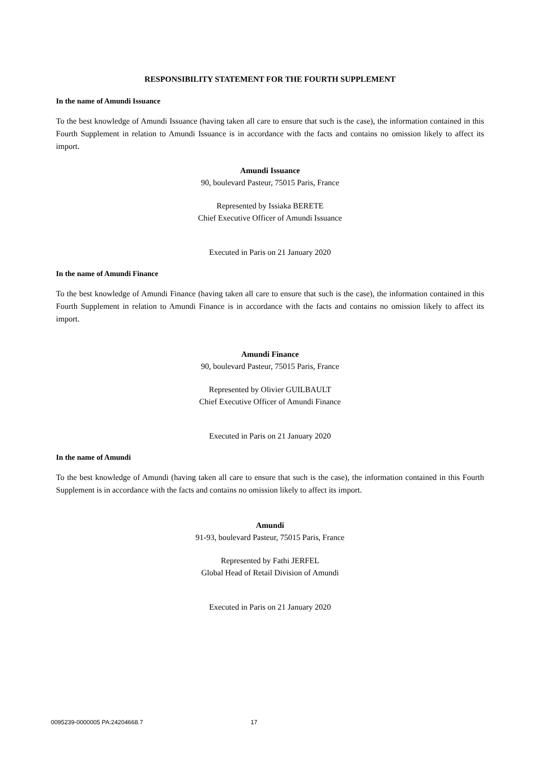RESPONSIBILITY STATEMENT FOR THE FOURTH SUPPLEMENT
In the name of Amundi Issuance
To the best knowledge of Amundi Issuance (having taken all care to ensure that such is the case), the information contained in this Fourth Supplement in relation to Amundi Issuance is in accordance with the facts and contains no omission likely to affect its import.
Amundi Issuance
90, boulevard Pasteur, 75015 Paris, France
Represented by Issiaka BERETE
Chief Executive Officer of Amundi Issuance
Executed in Paris on 21 January 2020
In the name of Amundi Finance
To the best knowledge of Amundi Finance (having taken all care to ensure that such is the case), the information contained in this Fourth Supplement in relation to Amundi Finance is in accordance with the facts and contains no omission likely to affect its import.
Amundi Finance
90, boulevard Pasteur, 75015 Paris, France
Represented by Olivier GUILBAULT
Chief Executive Officer of Amundi Finance
Executed in Paris on 21 January 2020
In the name of Amundi
To the best knowledge of Amundi (having taken all care to ensure that such is the case), the information contained in this Fourth Supplement is in accordance with the facts and contains no omission likely to affect its import.
Amundi
91-93, boulevard Pasteur, 75015 Paris, France
Represented by Fathi JERFEL
Global Head of Retail Division of Amundi
Executed in Paris on 21 January 2020
0095239-0000005 PA:24204668.7 17